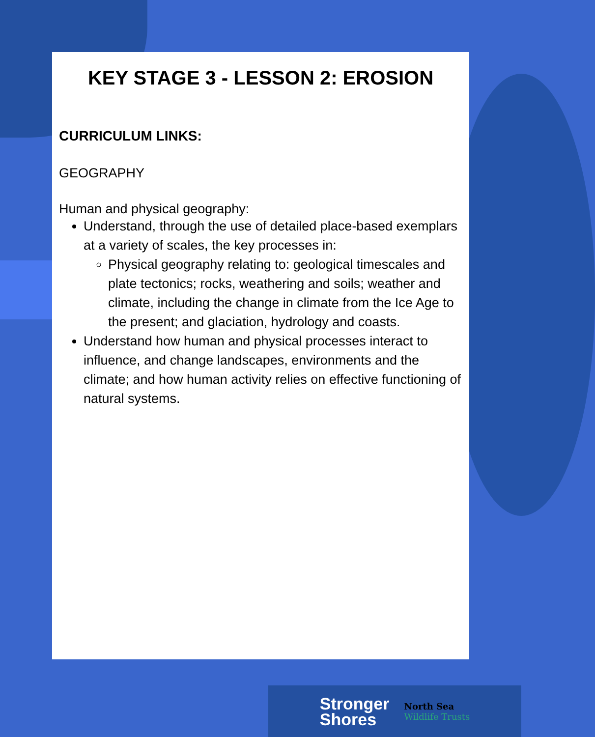KEY STAGE 3 - LESSON 2: EROSION
CURRICULUM LINKS:
GEOGRAPHY
Human and physical geography:
Understand, through the use of detailed place-based exemplars at a variety of scales, the key processes in:
Physical geography relating to: geological timescales and plate tectonics; rocks, weathering and soils; weather and climate, including the change in climate from the Ice Age to the present; and glaciation, hydrology and coasts.
Understand how human and physical processes interact to influence, and change landscapes, environments and the climate; and how human activity relies on effective functioning of natural systems.
Stronger
Shores
North Sea
Wildlife Trusts